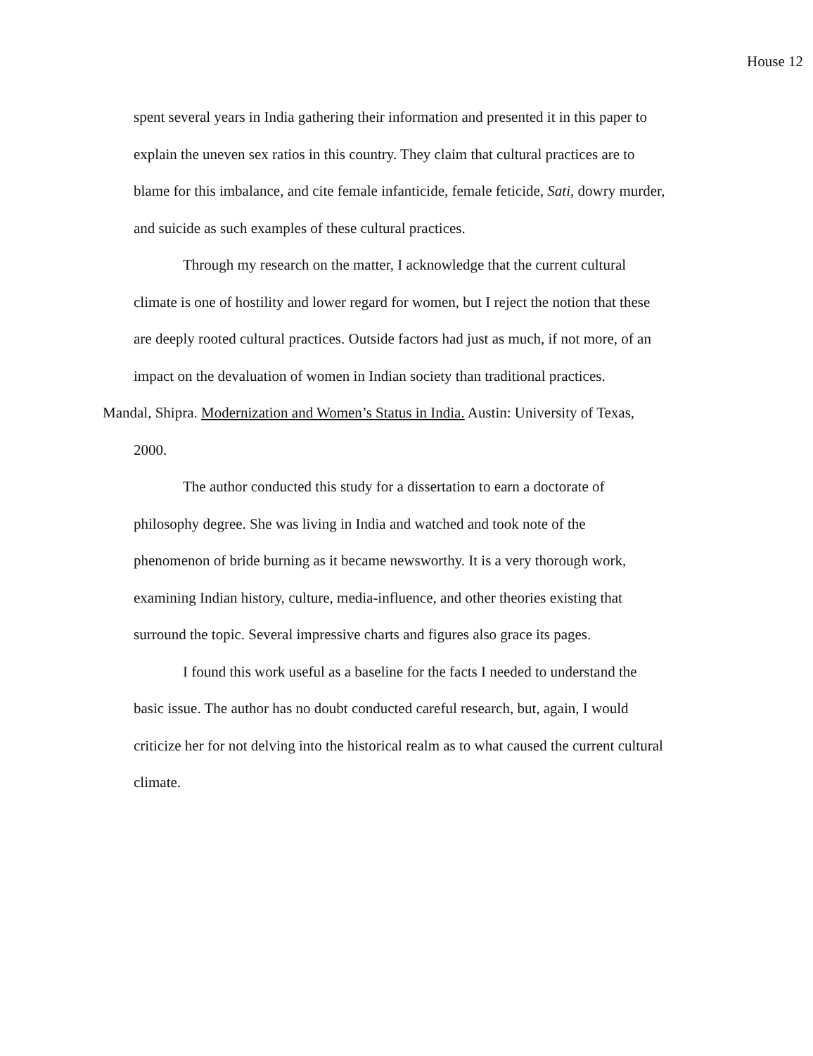House 12
spent several years in India gathering their information and presented it in this paper to explain the uneven sex ratios in this country. They claim that cultural practices are to blame for this imbalance, and cite female infanticide, female feticide, Sati, dowry murder, and suicide as such examples of these cultural practices.
Through my research on the matter, I acknowledge that the current cultural climate is one of hostility and lower regard for women, but I reject the notion that these are deeply rooted cultural practices. Outside factors had just as much, if not more, of an impact on the devaluation of women in Indian society than traditional practices.
Mandal, Shipra. Modernization and Women’s Status in India. Austin: University of Texas, 2000.
The author conducted this study for a dissertation to earn a doctorate of philosophy degree. She was living in India and watched and took note of the phenomenon of bride burning as it became newsworthy. It is a very thorough work, examining Indian history, culture, media-influence, and other theories existing that surround the topic. Several impressive charts and figures also grace its pages.
I found this work useful as a baseline for the facts I needed to understand the basic issue. The author has no doubt conducted careful research, but, again, I would criticize her for not delving into the historical realm as to what caused the current cultural climate.